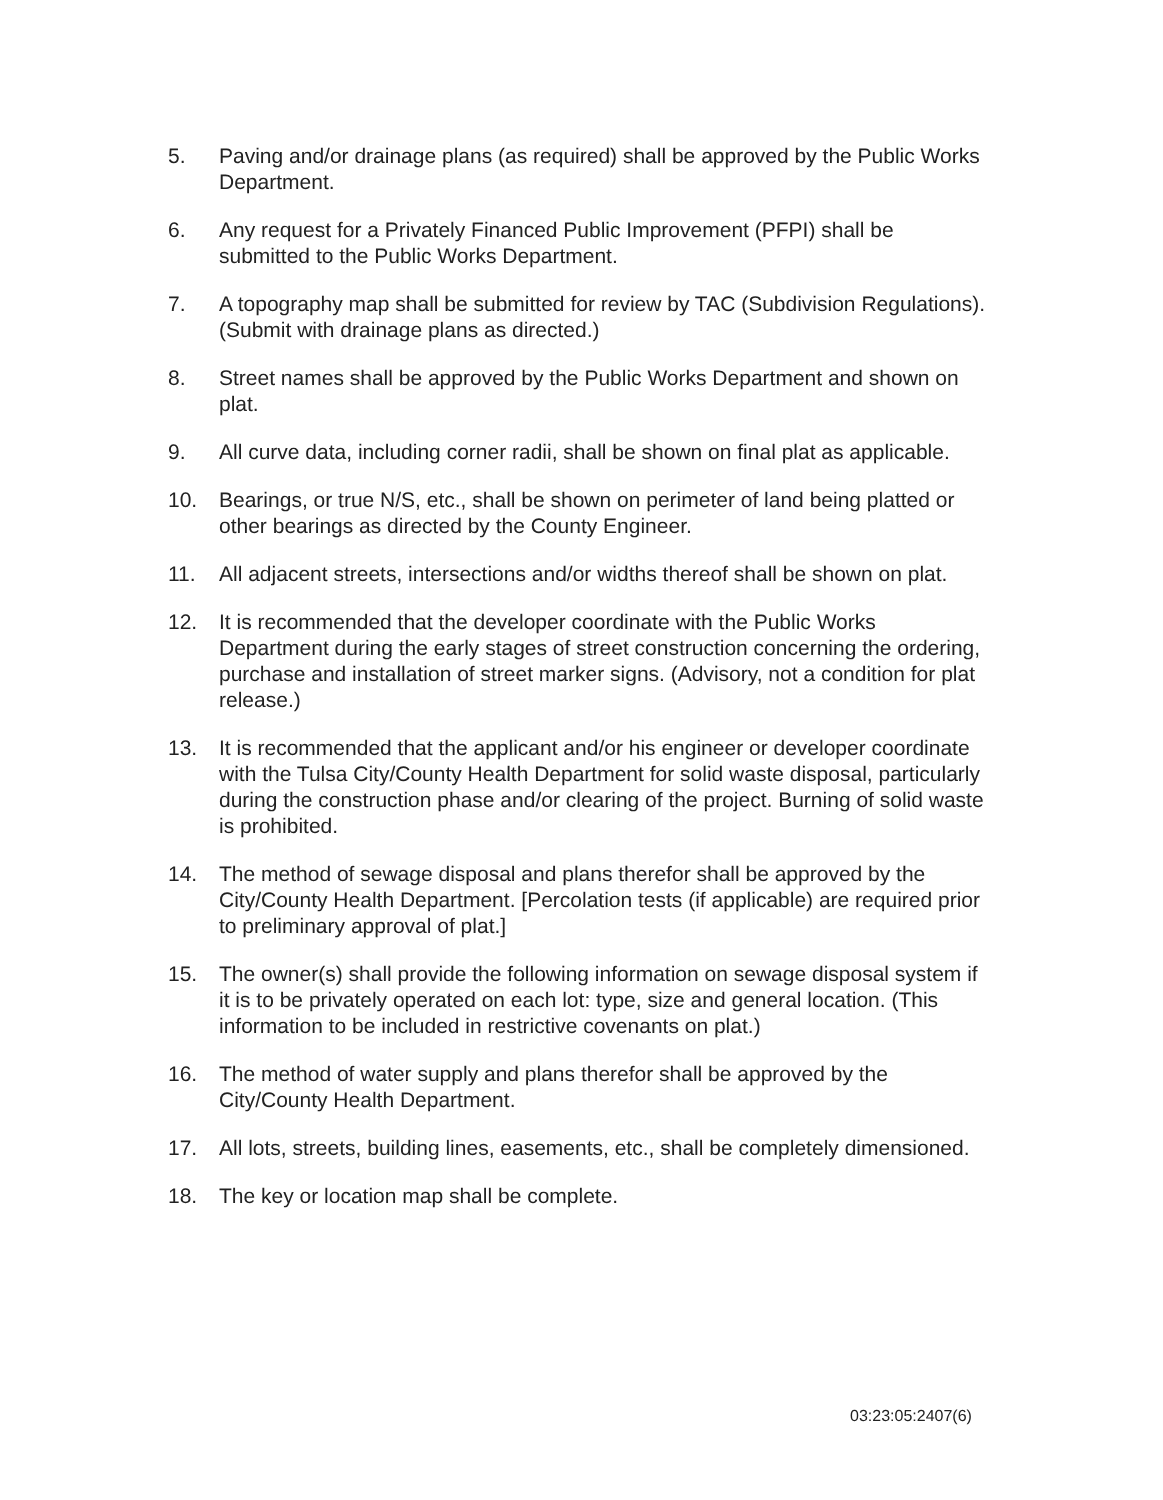5. Paving and/or drainage plans (as required) shall be approved by the Public Works Department.
6. Any request for a Privately Financed Public Improvement (PFPI) shall be submitted to the Public Works Department.
7. A topography map shall be submitted for review by TAC (Subdivision Regulations). (Submit with drainage plans as directed.)
8. Street names shall be approved by the Public Works Department and shown on plat.
9. All curve data, including corner radii, shall be shown on final plat as applicable.
10. Bearings, or true N/S, etc., shall be shown on perimeter of land being platted or other bearings as directed by the County Engineer.
11. All adjacent streets, intersections and/or widths thereof shall be shown on plat.
12. It is recommended that the developer coordinate with the Public Works Department during the early stages of street construction concerning the ordering, purchase and installation of street marker signs. (Advisory, not a condition for plat release.)
13. It is recommended that the applicant and/or his engineer or developer coordinate with the Tulsa City/County Health Department for solid waste disposal, particularly during the construction phase and/or clearing of the project. Burning of solid waste is prohibited.
14. The method of sewage disposal and plans therefor shall be approved by the City/County Health Department. [Percolation tests (if applicable) are required prior to preliminary approval of plat.]
15. The owner(s) shall provide the following information on sewage disposal system if it is to be privately operated on each lot: type, size and general location. (This information to be included in restrictive covenants on plat.)
16. The method of water supply and plans therefor shall be approved by the City/County Health Department.
17. All lots, streets, building lines, easements, etc., shall be completely dimensioned.
18. The key or location map shall be complete.
03:23:05:2407(6)